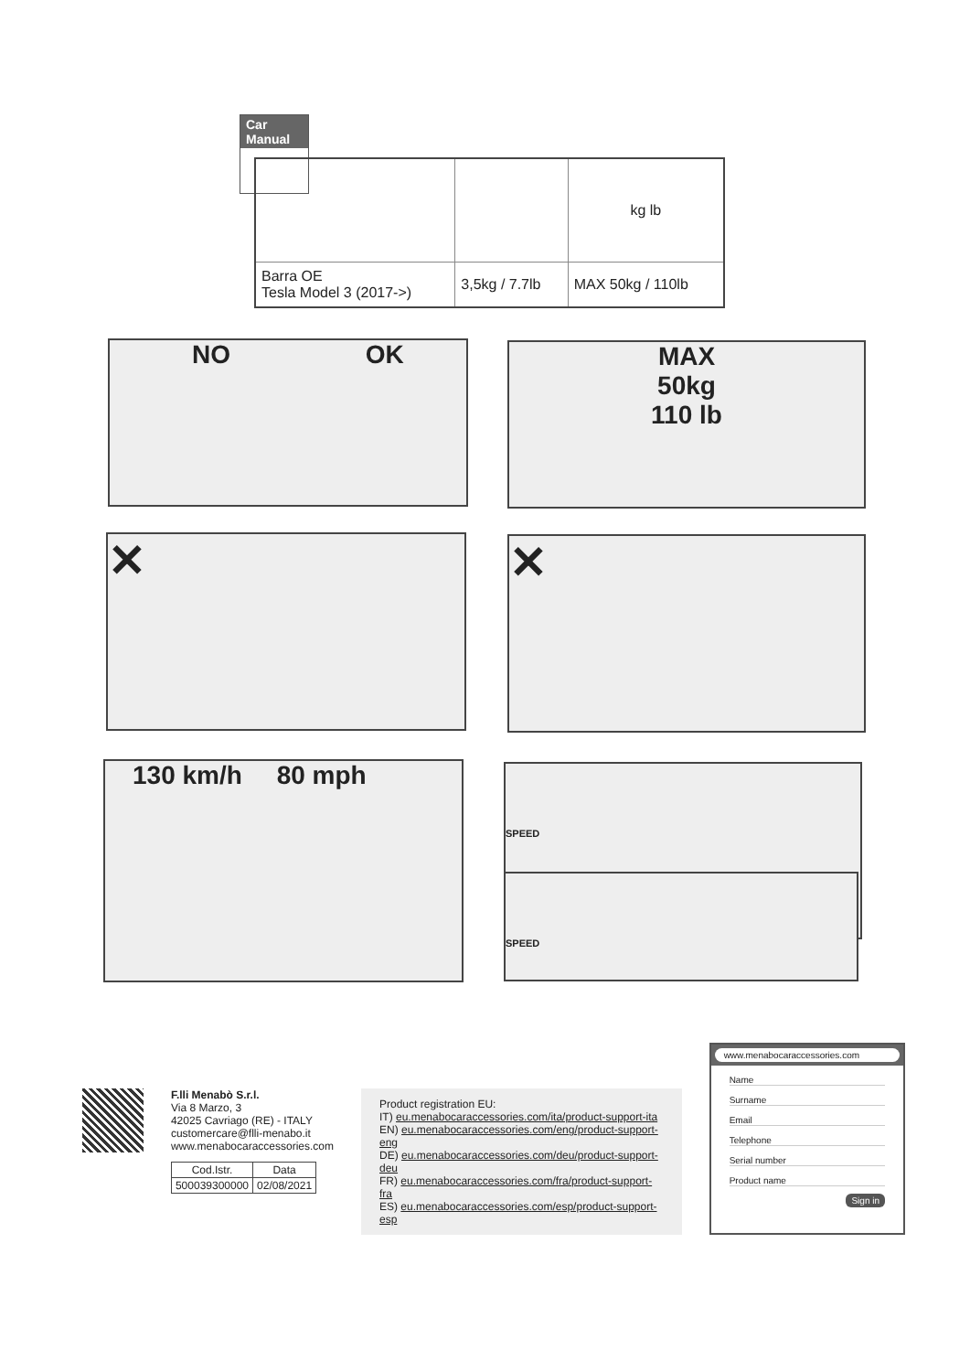Car
Manual
| | | kg lb |
| Barra OE Tesla Model 3 (2017->) | 3,5kg / 7.7lb | MAX 50kg / 110lb |
NO OK
MAX
50kg
110 lb
✕ ✕
130 km/h 80 mph SPEED
SPEED
F.lli Menabò S.r.l.
Via 8 Marzo, 3
42025 Cavriago (RE) - ITALY
customercare@flli-menabo.it
www.menabocaraccessories.com
| Cod.Istr. | Data |
| --- | --- |
| 500039300000 | 02/08/2021 |
Product registration EU:
IT) eu.menabocaraccessories.com/ita/product-support-ita
EN) eu.menabocaraccessories.com/eng/product-support-eng
DE) eu.menabocaraccessories.com/deu/product-support-deu
FR) eu.menabocaraccessories.com/fra/product-support-fra
ES) eu.menabocaraccessories.com/esp/product-support-esp
www.menabocaraccessories.com
Name
Surname
Email
Telephone
Serial number
Product name
Sign in